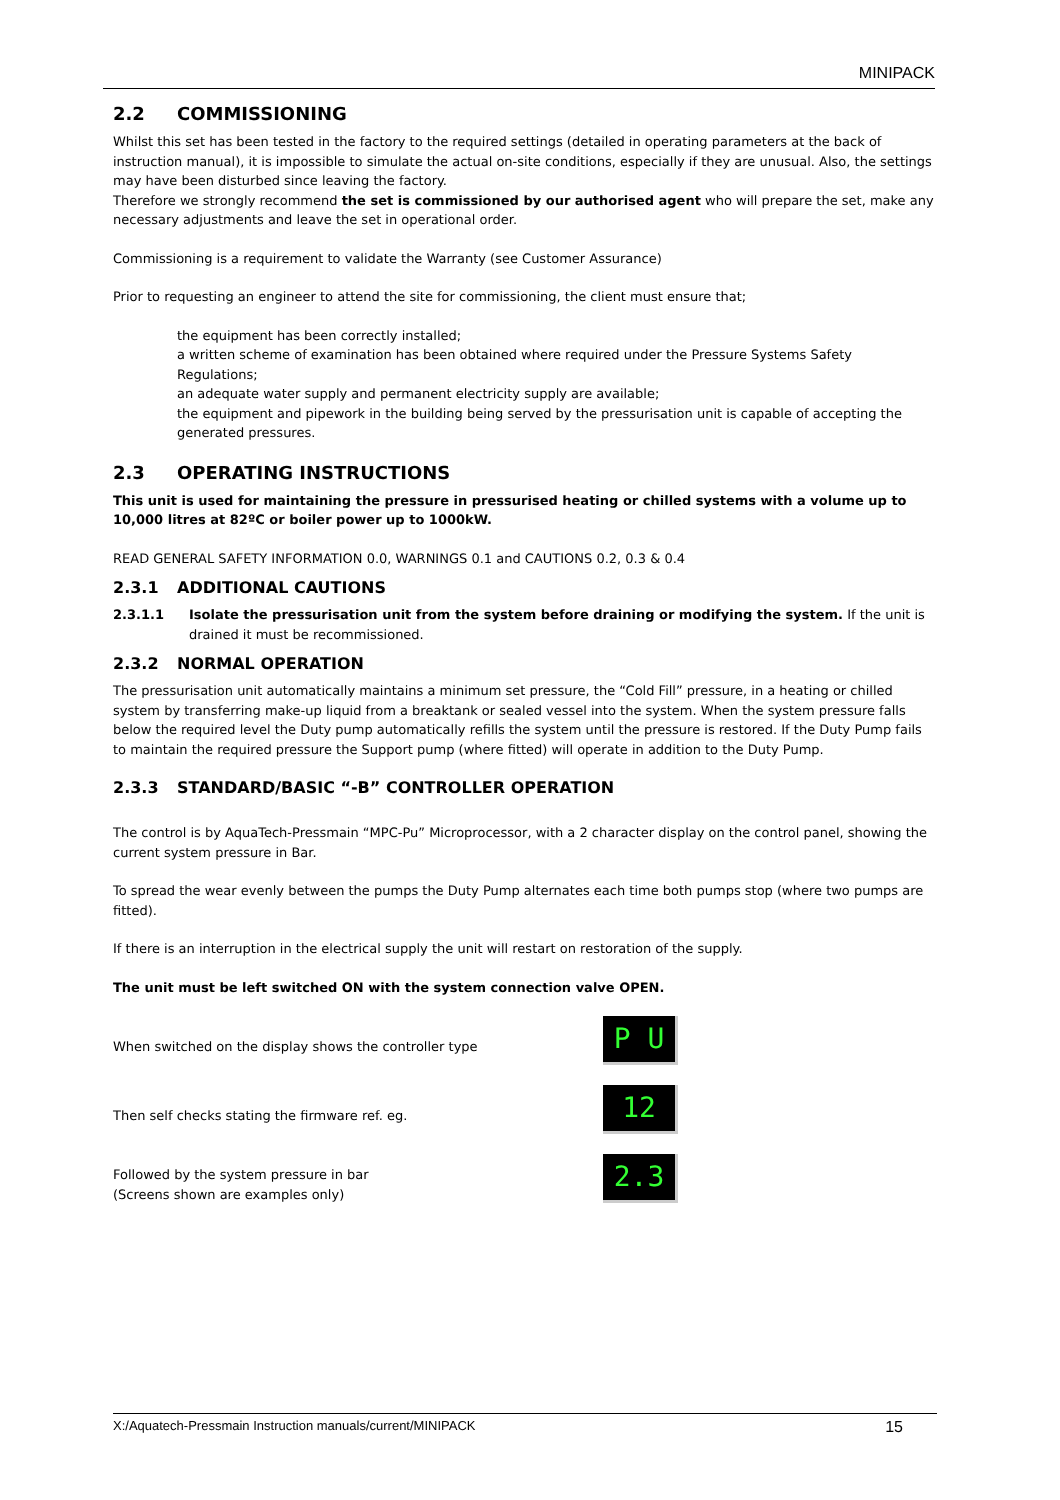MINIPACK
2.2 COMMISSIONING
Whilst this set has been tested in the factory to the required settings (detailed in operating parameters at the back of instruction manual), it is impossible to simulate the actual on-site conditions, especially if they are unusual. Also, the settings may have been disturbed since leaving the factory.
Therefore we strongly recommend the set is commissioned by our authorised agent who will prepare the set, make any necessary adjustments and leave the set in operational order.
Commissioning is a requirement to validate the Warranty (see Customer Assurance)
Prior to requesting an engineer to attend the site for commissioning, the client must ensure that;
the equipment has been correctly installed;
a written scheme of examination has been obtained where required under the Pressure Systems Safety Regulations;
an adequate water supply and permanent electricity supply are available;
the equipment and pipework in the building being served by the pressurisation unit is capable of accepting the generated pressures.
2.3 OPERATING INSTRUCTIONS
This unit is used for maintaining the pressure in pressurised heating or chilled systems with a volume up to 10,000 litres at 82ºC or boiler power up to 1000kW.
READ GENERAL SAFETY INFORMATION 0.0, WARNINGS 0.1 and CAUTIONS 0.2, 0.3 & 0.4
2.3.1 ADDITIONAL CAUTIONS
2.3.1.1 Isolate the pressurisation unit from the system before draining or modifying the system. If the unit is drained it must be recommissioned.
2.3.2 NORMAL OPERATION
The pressurisation unit automatically maintains a minimum set pressure, the “Cold Fill” pressure, in a heating or chilled system by transferring make-up liquid from a breaktank or sealed vessel into the system. When the system pressure falls below the required level the Duty pump automatically refills the system until the pressure is restored. If the Duty Pump fails to maintain the required pressure the Support pump (where fitted) will operate in addition to the Duty Pump.
2.3.3 STANDARD/BASIC “-B” CONTROLLER OPERATION
The control is by AquaTech-Pressmain “MPC-Pu” Microprocessor, with a 2 character display on the control panel, showing the current system pressure in Bar.
To spread the wear evenly between the pumps the Duty Pump alternates each time both pumps stop (where two pumps are fitted).
If there is an interruption in the electrical supply the unit will restart on restoration of the supply.
The unit must be left switched ON with the system connection valve OPEN.
When switched on the display shows the controller type
P U
Then self checks stating the firmware ref. eg.
12
Followed by the system pressure in bar
(Screens shown are examples only)
2.3
X:/Aquatech-Pressmain Instruction manuals/current/MINIPACK 15